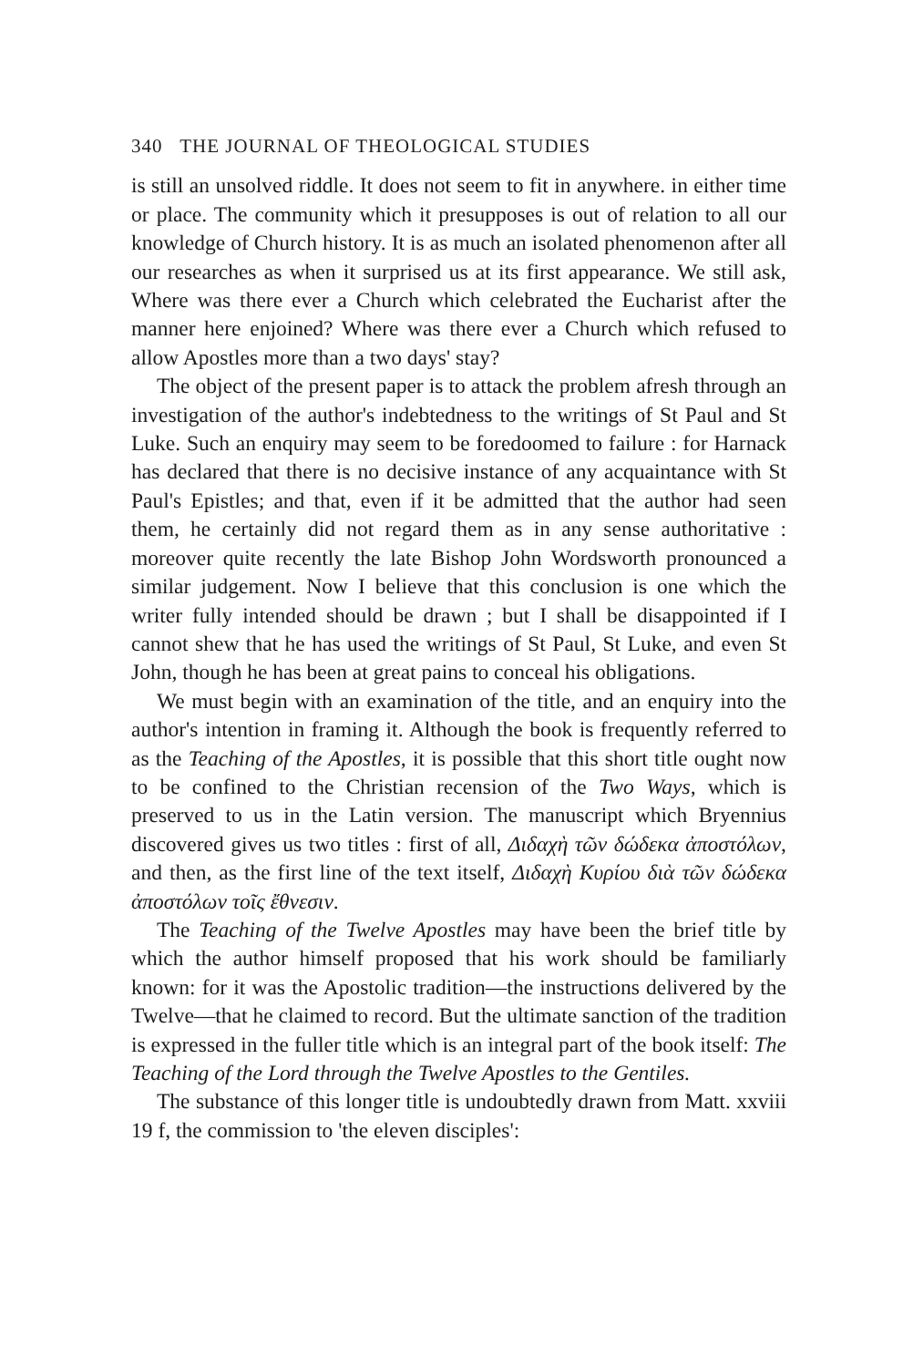340 THE JOURNAL OF THEOLOGICAL STUDIES
is still an unsolved riddle. It does not seem to fit in anywhere. in either time or place. The community which it presupposes is out of relation to all our knowledge of Church history. It is as much an isolated phenomenon after all our researches as when it surprised us at its first appearance. We still ask, Where was there ever a Church which celebrated the Eucharist after the manner here enjoined? Where was there ever a Church which refused to allow Apostles more than a two days' stay?
The object of the present paper is to attack the problem afresh through an investigation of the author's indebtedness to the writings of St Paul and St Luke. Such an enquiry may seem to be foredoomed to failure : for Harnack has declared that there is no decisive instance of any acquaintance with St Paul's Epistles; and that, even if it be admitted that the author had seen them, he certainly did not regard them as in any sense authoritative : moreover quite recently the late Bishop John Wordsworth pronounced a similar judgement. Now I believe that this conclusion is one which the writer fully intended should be drawn ; but I shall be disappointed if I cannot shew that he has used the writings of St Paul, St Luke, and even St John, though he has been at great pains to conceal his obligations.
We must begin with an examination of the title, and an enquiry into the author's intention in framing it. Although the book is frequently referred to as the Teaching of the Apostles, it is possible that this short title ought now to be confined to the Christian recension of the Two Ways, which is preserved to us in the Latin version. The manuscript which Bryennius discovered gives us two titles : first of all, Διδαχὴ τῶν δώδεκα ἀποστόλων, and then, as the first line of the text itself, Διδαχὴ Κυρίου διὰ τῶν δώδεκα ἀποστόλων τοῖς ἔθνεσιν.
The Teaching of the Twelve Apostles may have been the brief title by which the author himself proposed that his work should be familiarly known: for it was the Apostolic tradition—the instructions delivered by the Twelve—that he claimed to record. But the ultimate sanction of the tradition is expressed in the fuller title which is an integral part of the book itself: The Teaching of the Lord through the Twelve Apostles to the Gentiles.
The substance of this longer title is undoubtedly drawn from Matt. xxviii 19 f, the commission to 'the eleven disciples':